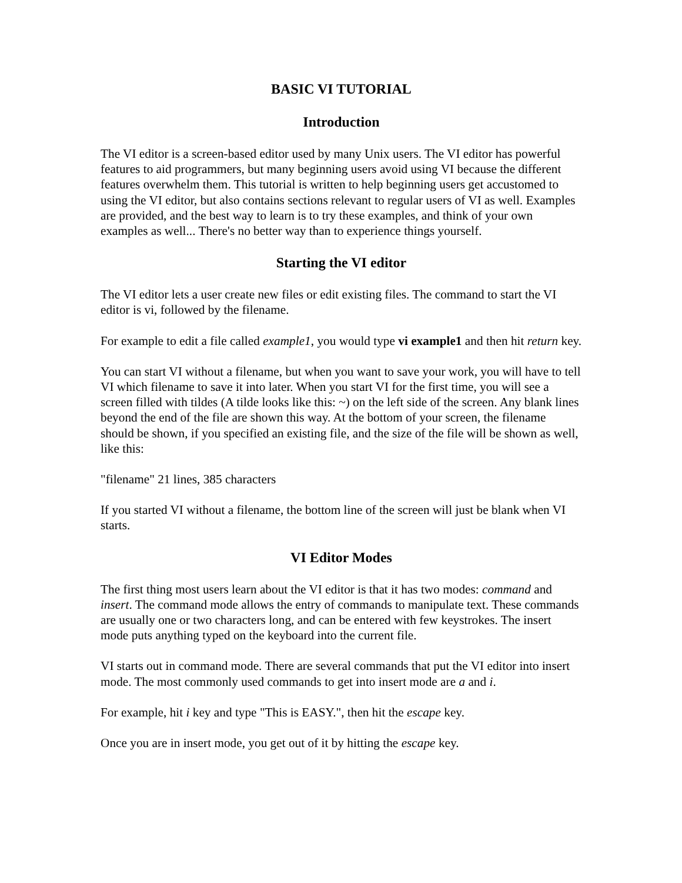BASIC VI TUTORIAL
Introduction
The VI editor is a screen-based editor used by many Unix users. The VI editor has powerful features to aid programmers, but many beginning users avoid using VI because the different features overwhelm them. This tutorial is written to help beginning users get accustomed to using the VI editor, but also contains sections relevant to regular users of VI as well. Examples are provided, and the best way to learn is to try these examples, and think of your own examples as well... There's no better way than to experience things yourself.
Starting the VI editor
The VI editor lets a user create new files or edit existing files. The command to start the VI editor is vi, followed by the filename.
For example to edit a file called example1, you would type vi example1 and then hit return key.
You can start VI without a filename, but when you want to save your work, you will have to tell VI which filename to save it into later. When you start VI for the first time, you will see a screen filled with tildes (A tilde looks like this: ~) on the left side of the screen. Any blank lines beyond the end of the file are shown this way. At the bottom of your screen, the filename should be shown, if you specified an existing file, and the size of the file will be shown as well, like this:
"filename" 21 lines, 385 characters
If you started VI without a filename, the bottom line of the screen will just be blank when VI starts.
VI Editor Modes
The first thing most users learn about the VI editor is that it has two modes: command and insert. The command mode allows the entry of commands to manipulate text. These commands are usually one or two characters long, and can be entered with few keystrokes. The insert mode puts anything typed on the keyboard into the current file.
VI starts out in command mode. There are several commands that put the VI editor into insert mode. The most commonly used commands to get into insert mode are a and i.
For example, hit i key and type "This is EASY.", then hit the escape key.
Once you are in insert mode, you get out of it by hitting the escape key.